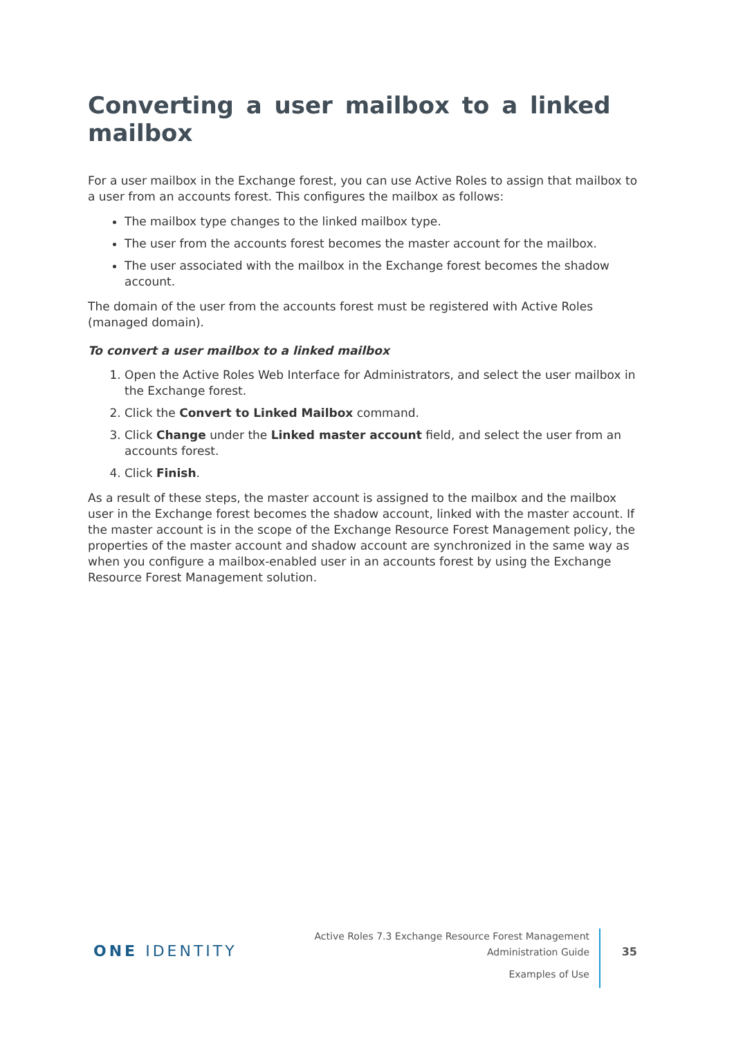Converting a user mailbox to a linked mailbox
For a user mailbox in the Exchange forest, you can use Active Roles to assign that mailbox to a user from an accounts forest. This configures the mailbox as follows:
The mailbox type changes to the linked mailbox type.
The user from the accounts forest becomes the master account for the mailbox.
The user associated with the mailbox in the Exchange forest becomes the shadow account.
The domain of the user from the accounts forest must be registered with Active Roles (managed domain).
To convert a user mailbox to a linked mailbox
1. Open the Active Roles Web Interface for Administrators, and select the user mailbox in the Exchange forest.
2. Click the Convert to Linked Mailbox command.
3. Click Change under the Linked master account field, and select the user from an accounts forest.
4. Click Finish.
As a result of these steps, the master account is assigned to the mailbox and the mailbox user in the Exchange forest becomes the shadow account, linked with the master account. If the master account is in the scope of the Exchange Resource Forest Management policy, the properties of the master account and shadow account are synchronized in the same way as when you configure a mailbox-enabled user in an accounts forest by using the Exchange Resource Forest Management solution.
ONE IDENTITY
Active Roles 7.3 Exchange Resource Forest Management
Administration Guide
Examples of Use
35